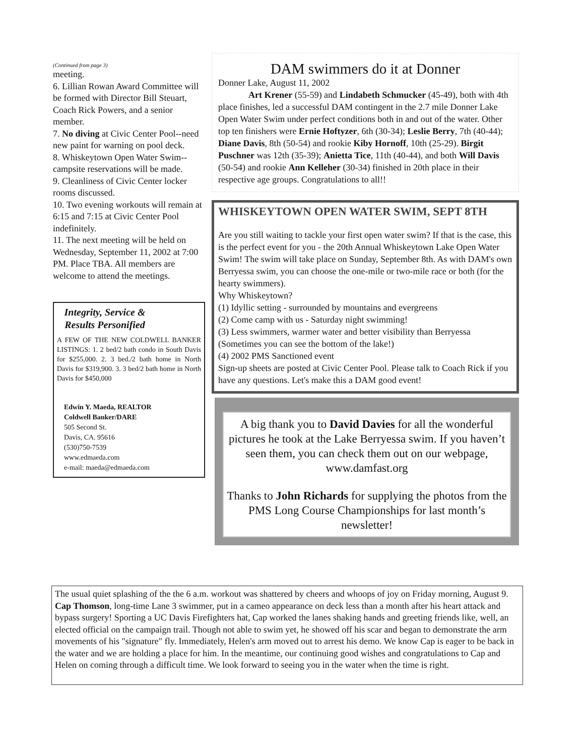(Continued from page 3)
meeting.
6. Lillian Rowan Award Committee will be formed with Director Bill Steuart, Coach Rick Powers, and a senior member.
7. No diving at Civic Center Pool--need new paint for warning on pool deck.
8. Whiskeytown Open Water Swim--campsite reservations will be made.
9. Cleanliness of Civic Center locker rooms discussed.
10. Two evening workouts will remain at 6:15 and 7:15 at Civic Center Pool indefinitely.
11. The next meeting will be held on Wednesday, September 11, 2002 at 7:00 PM. Place TBA. All members are welcome to attend the meetings.
Integrity, Service & Results Personified
A FEW OF THE NEW COLDWELL BANKER LISTINGS: 1. 2 bed/2 bath condo in South Davis for $255,000. 2. 3 bed./2 bath home in North Davis for $319,900. 3. 3 bed/2 bath home in North Davis for $450,000
Edwin Y. Maeda, REALTOR
Coldwell Banker/DARE
505 Second St.
Davis, CA. 95616
(530)750-7539
www.edmaeda.com
e-mail: maeda@edmaeda.com
DAM swimmers do it at Donner
Donner Lake, August 11, 2002
Art Krener (55-59) and Lindabeth Schmucker (45-49), both with 4th place finishes, led a successful DAM contingent in the 2.7 mile Donner Lake Open Water Swim under perfect conditions both in and out of the water. Other top ten finishers were Ernie Hoftyzer, 6th (30-34); Leslie Berry, 7th (40-44); Diane Davis, 8th (50-54) and rookie Kiby Hornoff, 10th (25-29). Birgit Puschner was 12th (35-39); Anietta Tice, 11th (40-44), and both Will Davis (50-54) and rookie Ann Kelleher (30-34) finished in 20th place in their respective age groups. Congratulations to all!!
WHISKEYTOWN OPEN WATER SWIM, SEPT 8TH
Are you still waiting to tackle your first open water swim? If that is the case, this is the perfect event for you - the 20th Annual Whiskeytown Lake Open Water Swim! The swim will take place on Sunday, September 8th. As with DAM's own Berryessa swim, you can choose the one-mile or two-mile race or both (for the hearty swimmers).
Why Whiskeytown?
(1) Idyllic setting - surrounded by mountains and evergreens
(2) Come camp with us - Saturday night swimming!
(3) Less swimmers, warmer water and better visibility than Berryessa (Sometimes you can see the bottom of the lake!)
(4) 2002 PMS Sanctioned event
Sign-up sheets are posted at Civic Center Pool. Please talk to Coach Rick if you have any questions. Let's make this a DAM good event!
A big thank you to David Davies for all the wonderful pictures he took at the Lake Berryessa swim. If you haven’t seen them, you can check them out on our webpage, www.damfast.org
Thanks to John Richards for supplying the photos from the PMS Long Course Championships for last month’s newsletter!
The usual quiet splashing of the the 6 a.m. workout was shattered by cheers and whoops of joy on Friday morning, August 9. Cap Thomson, long-time Lane 3 swimmer, put in a cameo appearance on deck less than a month after his heart attack and bypass surgery! Sporting a UC Davis Firefighters hat, Cap worked the lanes shaking hands and greeting friends like, well, an elected official on the campaign trail. Though not able to swim yet, he showed off his scar and began to demonstrate the arm movements of his "signature" fly. Immediately, Helen's arm moved out to arrest his demo. We know Cap is eager to be back in the water and we are holding a place for him. In the meantime, our continuing good wishes and congratulations to Cap and Helen on coming through a difficult time. We look forward to seeing you in the water when the time is right.